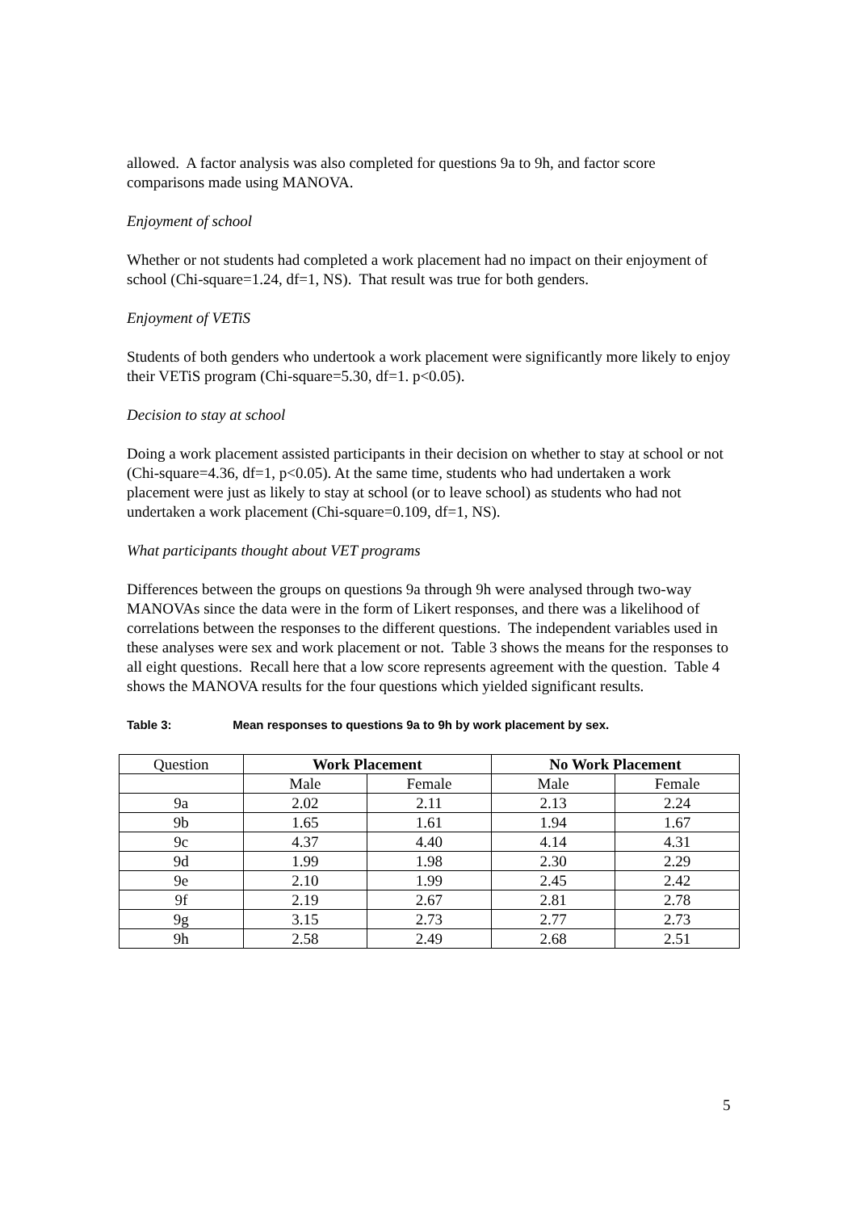allowed. A factor analysis was also completed for questions 9a to 9h, and factor score comparisons made using MANOVA.
Enjoyment of school
Whether or not students had completed a work placement had no impact on their enjoyment of school (Chi-square=1.24, df=1, NS). That result was true for both genders.
Enjoyment of VETiS
Students of both genders who undertook a work placement were significantly more likely to enjoy their VETiS program (Chi-square=5.30, df=1. p<0.05).
Decision to stay at school
Doing a work placement assisted participants in their decision on whether to stay at school or not (Chi-square=4.36, df=1, p<0.05). At the same time, students who had undertaken a work placement were just as likely to stay at school (or to leave school) as students who had not undertaken a work placement (Chi-square=0.109, df=1, NS).
What participants thought about VET programs
Differences between the groups on questions 9a through 9h were analysed through two-way MANOVAs since the data were in the form of Likert responses, and there was a likelihood of correlations between the responses to the different questions. The independent variables used in these analyses were sex and work placement or not. Table 3 shows the means for the responses to all eight questions. Recall here that a low score represents agreement with the question. Table 4 shows the MANOVA results for the four questions which yielded significant results.
Table 3: Mean responses to questions 9a to 9h by work placement by sex.
| Question | Work Placement | | No Work Placement | |
| | Male | Female | Male | Female |
| 9a | 2.02 | 2.11 | 2.13 | 2.24 |
| 9b | 1.65 | 1.61 | 1.94 | 1.67 |
| 9c | 4.37 | 4.40 | 4.14 | 4.31 |
| 9d | 1.99 | 1.98 | 2.30 | 2.29 |
| 9e | 2.10 | 1.99 | 2.45 | 2.42 |
| 9f | 2.19 | 2.67 | 2.81 | 2.78 |
| 9g | 3.15 | 2.73 | 2.77 | 2.73 |
| 9h | 2.58 | 2.49 | 2.68 | 2.51 |
5